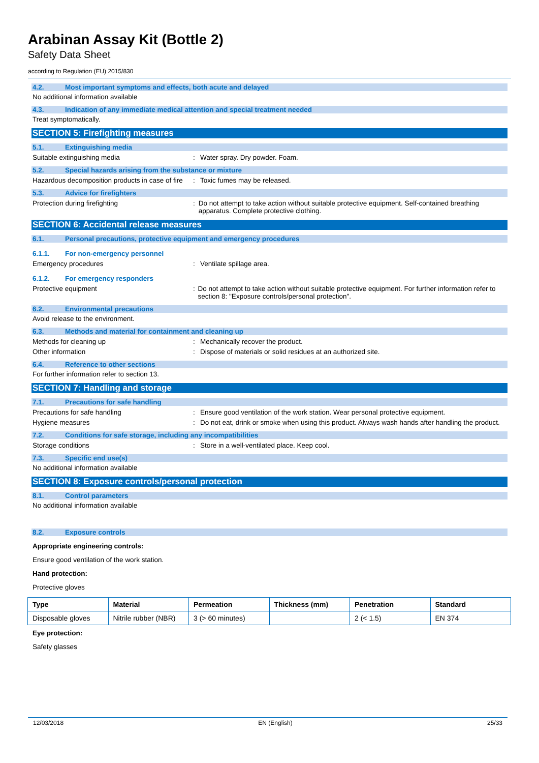Arabinan Assay Kit (Bottle 2)
Safety Data Sheet
according to Regulation (EU) 2015/830
4.2. Most important symptoms and effects, both acute and delayed
No additional information available
4.3. Indication of any immediate medical attention and special treatment needed
Treat symptomatically.
SECTION 5: Firefighting measures
5.1. Extinguishing media
Suitable extinguishing media : Water spray. Dry powder. Foam.
5.2. Special hazards arising from the substance or mixture
Hazardous decomposition products in case of fire
: Toxic fumes may be released.
5.3. Advice for firefighters
Protection during firefighting : Do not attempt to take action without suitable protective equipment. Self-contained breathing apparatus. Complete protective clothing.
SECTION 6: Accidental release measures
6.1. Personal precautions, protective equipment and emergency procedures
6.1.1. For non-emergency personnel
Emergency procedures : Ventilate spillage area.
6.1.2. For emergency responders
Protective equipment : Do not attempt to take action without suitable protective equipment. For further information refer to section 8: "Exposure controls/personal protection".
6.2. Environmental precautions
Avoid release to the environment.
6.3. Methods and material for containment and cleaning up
Methods for cleaning up : Mechanically recover the product.
Other information : Dispose of materials or solid residues at an authorized site.
6.4. Reference to other sections
For further information refer to section 13.
SECTION 7: Handling and storage
7.1. Precautions for safe handling
Precautions for safe handling : Ensure good ventilation of the work station. Wear personal protective equipment.
Hygiene measures : Do not eat, drink or smoke when using this product. Always wash hands after handling the product.
7.2. Conditions for safe storage, including any incompatibilities
Storage conditions : Store in a well-ventilated place. Keep cool.
7.3. Specific end use(s)
No additional information available
SECTION 8: Exposure controls/personal protection
8.1. Control parameters
No additional information available
8.2. Exposure controls
Appropriate engineering controls:
Ensure good ventilation of the work station.
Hand protection:
Protective gloves
| Type | Material | Permeation | Thickness (mm) | Penetration | Standard |
| --- | --- | --- | --- | --- | --- |
| Disposable gloves | Nitrile rubber (NBR) | 3 (> 60 minutes) | | 2 (< 1.5) | EN 374 |
Eye protection:
Safety glasses
12/03/2018 EN (English) 25/33